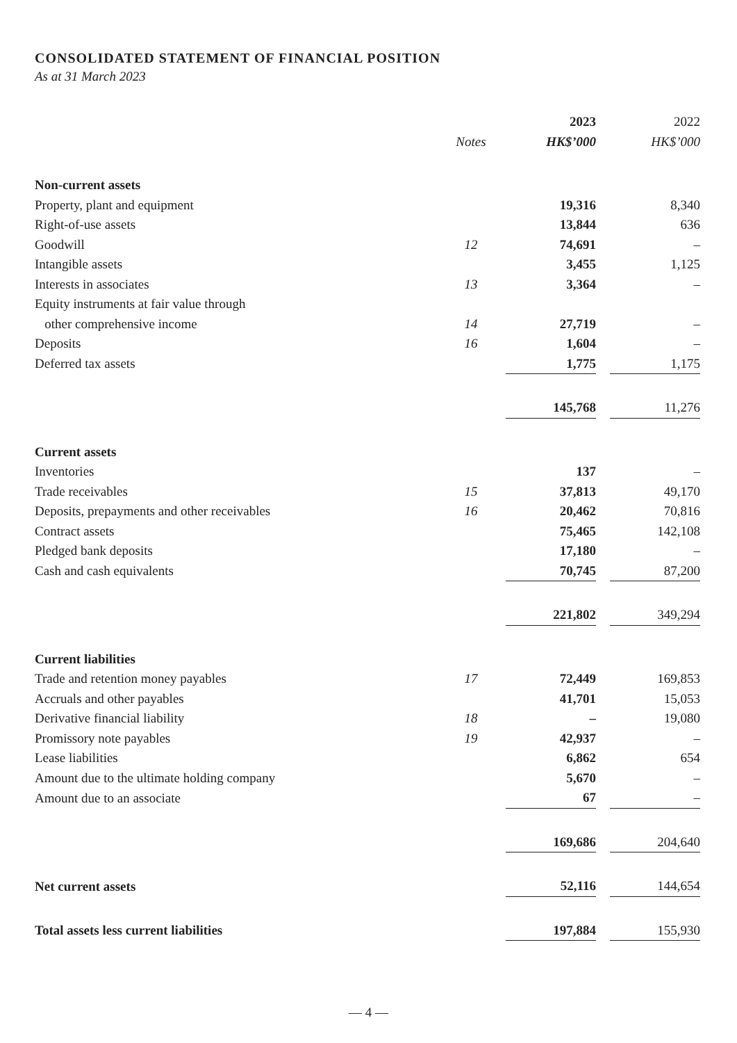CONSOLIDATED STATEMENT OF FINANCIAL POSITION
As at 31 March 2023
| | | 2023 | | 2022 |
| --- | --- | --- | --- | --- |
| | Notes | HK$’000 | | HK$’000 |
| Non-current assets | | | | |
| Property, plant and equipment | | 19,316 | | 8,340 |
| Right-of-use assets | | 13,844 | | 636 |
| Goodwill | 12 | 74,691 | | – |
| Intangible assets | | 3,455 | | 1,125 |
| Interests in associates | 13 | 3,364 | | – |
| Equity instruments at fair value through | | | | |
| other comprehensive income | 14 | 27,719 | | – |
| Deposits | 16 | 1,604 | | – |
| Deferred tax assets | | 1,775 | | 1,175 |
| | | 145,768 | | 11,276 |
| Current assets | | | | |
| Inventories | | 137 | | – |
| Trade receivables | 15 | 37,813 | | 49,170 |
| Deposits, prepayments and other receivables | 16 | 20,462 | | 70,816 |
| Contract assets | | 75,465 | | 142,108 |
| Pledged bank deposits | | 17,180 | | – |
| Cash and cash equivalents | | 70,745 | | 87,200 |
| | | 221,802 | | 349,294 |
| Current liabilities | | | | |
| Trade and retention money payables | 17 | 72,449 | | 169,853 |
| Accruals and other payables | | 41,701 | | 15,053 |
| Derivative financial liability | 18 | – | | 19,080 |
| Promissory note payables | 19 | 42,937 | | – |
| Lease liabilities | | 6,862 | | 654 |
| Amount due to the ultimate holding company | | 5,670 | | – |
| Amount due to an associate | | 67 | | – |
| | | 169,686 | | 204,640 |
| Net current assets | | 52,116 | | 144,654 |
| Total assets less current liabilities | | 197,884 | | 155,930 |
— 4 —